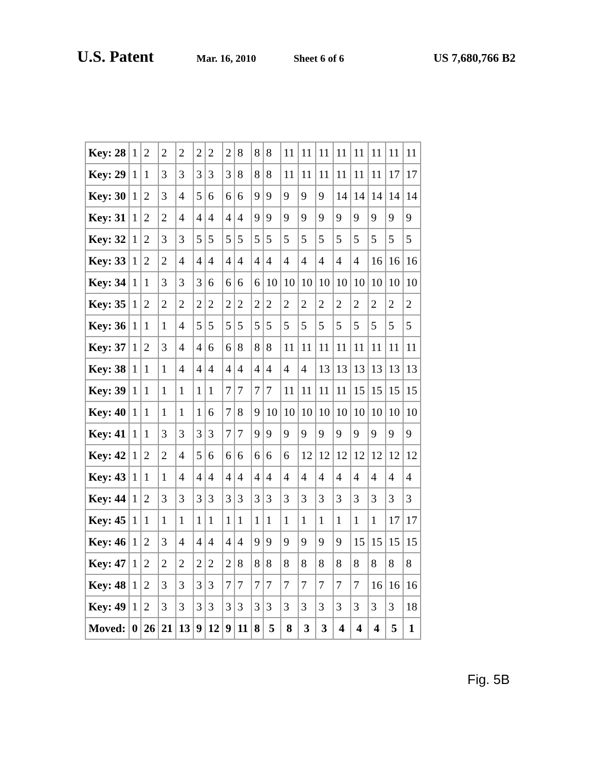U.S. Patent Mar. 16, 2010 Sheet 6 of 6 US 7,680,766 B2
| Key: 28 | 1 | 2 | 2 | 2 | 2 | 2 | 2 | 8 | 8 | 8 | 11 | 11 | 11 | 11 | 11 | 11 | 11 | 11 |
| Key: 29 | 1 | 1 | 3 | 3 | 3 | 3 | 3 | 8 | 8 | 8 | 11 | 11 | 11 | 11 | 11 | 11 | 17 | 17 |
| Key: 30 | 1 | 2 | 3 | 4 | 5 | 6 | 6 | 6 | 9 | 9 | 9 | 9 | 9 | 14 | 14 | 14 | 14 | 14 |
| Key: 31 | 1 | 2 | 2 | 4 | 4 | 4 | 4 | 4 | 9 | 9 | 9 | 9 | 9 | 9 | 9 | 9 | 9 | 9 |
| Key: 32 | 1 | 2 | 3 | 3 | 5 | 5 | 5 | 5 | 5 | 5 | 5 | 5 | 5 | 5 | 5 | 5 | 5 | 5 |
| Key: 33 | 1 | 2 | 2 | 4 | 4 | 4 | 4 | 4 | 4 | 4 | 4 | 4 | 4 | 4 | 4 | 16 | 16 | 16 |
| Key: 34 | 1 | 1 | 3 | 3 | 3 | 6 | 6 | 6 | 6 | 10 | 10 | 10 | 10 | 10 | 10 | 10 | 10 | 10 |
| Key: 35 | 1 | 2 | 2 | 2 | 2 | 2 | 2 | 2 | 2 | 2 | 2 | 2 | 2 | 2 | 2 | 2 | 2 | 2 |
| Key: 36 | 1 | 1 | 1 | 4 | 5 | 5 | 5 | 5 | 5 | 5 | 5 | 5 | 5 | 5 | 5 | 5 | 5 | 5 |
| Key: 37 | 1 | 2 | 3 | 4 | 4 | 6 | 6 | 8 | 8 | 8 | 11 | 11 | 11 | 11 | 11 | 11 | 11 | 11 |
| Key: 38 | 1 | 1 | 1 | 4 | 4 | 4 | 4 | 4 | 4 | 4 | 4 | 4 | 13 | 13 | 13 | 13 | 13 | 13 |
| Key: 39 | 1 | 1 | 1 | 1 | 1 | 1 | 7 | 7 | 7 | 7 | 11 | 11 | 11 | 11 | 15 | 15 | 15 | 15 |
| Key: 40 | 1 | 1 | 1 | 1 | 1 | 6 | 7 | 8 | 9 | 10 | 10 | 10 | 10 | 10 | 10 | 10 | 10 | 10 |
| Key: 41 | 1 | 1 | 3 | 3 | 3 | 3 | 7 | 7 | 9 | 9 | 9 | 9 | 9 | 9 | 9 | 9 | 9 | 9 |
| Key: 42 | 1 | 2 | 2 | 4 | 5 | 6 | 6 | 6 | 6 | 6 | 6 | 12 | 12 | 12 | 12 | 12 | 12 | 12 |
| Key: 43 | 1 | 1 | 1 | 4 | 4 | 4 | 4 | 4 | 4 | 4 | 4 | 4 | 4 | 4 | 4 | 4 | 4 | 4 |
| Key: 44 | 1 | 2 | 3 | 3 | 3 | 3 | 3 | 3 | 3 | 3 | 3 | 3 | 3 | 3 | 3 | 3 | 3 | 3 |
| Key: 45 | 1 | 1 | 1 | 1 | 1 | 1 | 1 | 1 | 1 | 1 | 1 | 1 | 1 | 1 | 1 | 1 | 17 | 17 |
| Key: 46 | 1 | 2 | 3 | 4 | 4 | 4 | 4 | 4 | 9 | 9 | 9 | 9 | 9 | 9 | 15 | 15 | 15 | 15 |
| Key: 47 | 1 | 2 | 2 | 2 | 2 | 2 | 2 | 8 | 8 | 8 | 8 | 8 | 8 | 8 | 8 | 8 | 8 | 8 |
| Key: 48 | 1 | 2 | 3 | 3 | 3 | 3 | 7 | 7 | 7 | 7 | 7 | 7 | 7 | 7 | 7 | 16 | 16 | 16 |
| Key: 49 | 1 | 2 | 3 | 3 | 3 | 3 | 3 | 3 | 3 | 3 | 3 | 3 | 3 | 3 | 3 | 3 | 3 | 18 |
| Moved: | 0 | 26 | 21 | 13 | 9 | 12 | 9 | 11 | 8 | 5 | 8 | 3 | 3 | 4 | 4 | 4 | 5 | 1 |
Fig. 5B